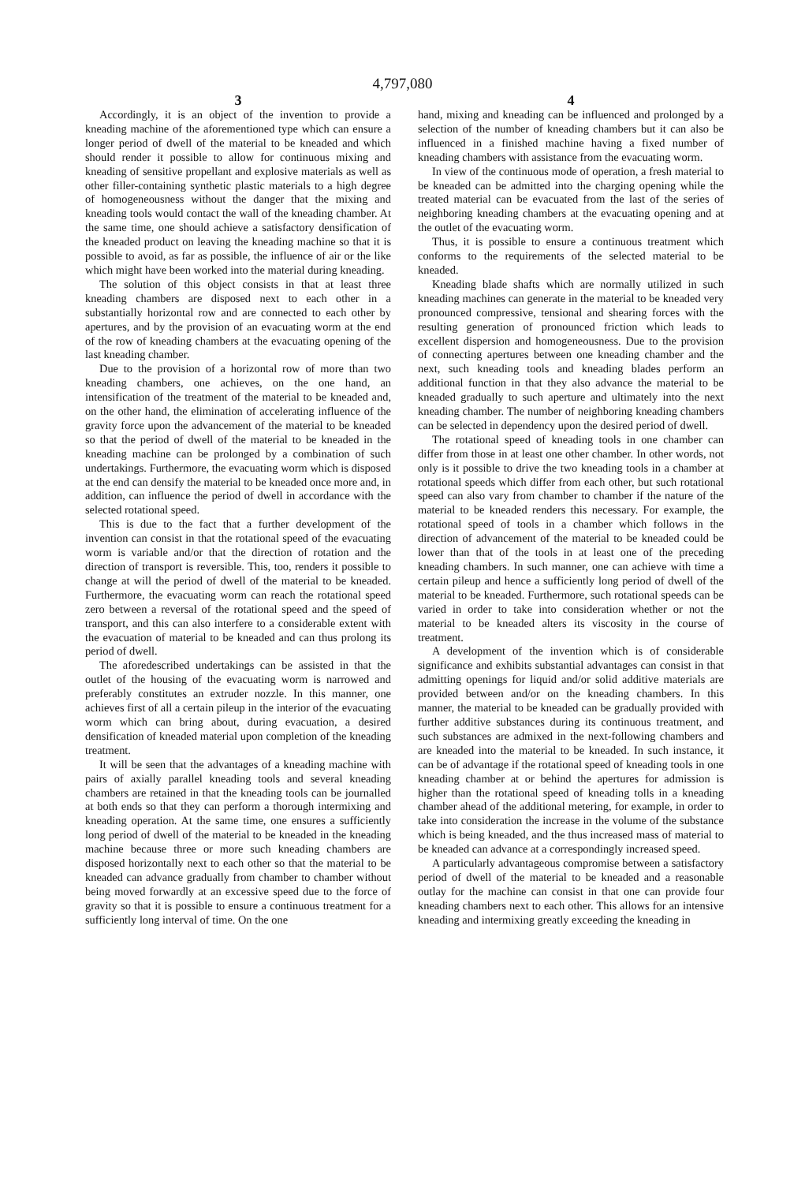4,797,080
3
Accordingly, it is an object of the invention to provide a kneading machine of the aforementioned type which can ensure a longer period of dwell of the material to be kneaded and which should render it possible to allow for continuous mixing and kneading of sensitive propellant and explosive materials as well as other filler-containing synthetic plastic materials to a high degree of homogeneousness without the danger that the mixing and kneading tools would contact the wall of the kneading chamber. At the same time, one should achieve a satisfactory densification of the kneaded product on leaving the kneading machine so that it is possible to avoid, as far as possible, the influence of air or the like which might have been worked into the material during kneading.
The solution of this object consists in that at least three kneading chambers are disposed next to each other in a substantially horizontal row and are connected to each other by apertures, and by the provision of an evacuating worm at the end of the row of kneading chambers at the evacuating opening of the last kneading chamber.
Due to the provision of a horizontal row of more than two kneading chambers, one achieves, on the one hand, an intensification of the treatment of the material to be kneaded and, on the other hand, the elimination of accelerating influence of the gravity force upon the advancement of the material to be kneaded so that the period of dwell of the material to be kneaded in the kneading machine can be prolonged by a combination of such undertakings. Furthermore, the evacuating worm which is disposed at the end can densify the material to be kneaded once more and, in addition, can influence the period of dwell in accordance with the selected rotational speed.
This is due to the fact that a further development of the invention can consist in that the rotational speed of the evacuating worm is variable and/or that the direction of rotation and the direction of transport is reversible. This, too, renders it possible to change at will the period of dwell of the material to be kneaded. Furthermore, the evacuating worm can reach the rotational speed zero between a reversal of the rotational speed and the speed of transport, and this can also interfere to a considerable extent with the evacuation of material to be kneaded and can thus prolong its period of dwell.
The aforedescribed undertakings can be assisted in that the outlet of the housing of the evacuating worm is narrowed and preferably constitutes an extruder nozzle. In this manner, one achieves first of all a certain pileup in the interior of the evacuating worm which can bring about, during evacuation, a desired densification of kneaded material upon completion of the kneading treatment.
It will be seen that the advantages of a kneading machine with pairs of axially parallel kneading tools and several kneading chambers are retained in that the kneading tools can be journalled at both ends so that they can perform a thorough intermixing and kneading operation. At the same time, one ensures a sufficiently long period of dwell of the material to be kneaded in the kneading machine because three or more such kneading chambers are disposed horizontally next to each other so that the material to be kneaded can advance gradually from chamber to chamber without being moved forwardly at an excessive speed due to the force of gravity so that it is possible to ensure a continuous treatment for a sufficiently long interval of time. On the one
4
hand, mixing and kneading can be influenced and prolonged by a selection of the number of kneading chambers but it can also be influenced in a finished machine having a fixed number of kneading chambers with assistance from the evacuating worm.
In view of the continuous mode of operation, a fresh material to be kneaded can be admitted into the charging opening while the treated material can be evacuated from the last of the series of neighboring kneading chambers at the evacuating opening and at the outlet of the evacuating worm.
Thus, it is possible to ensure a continuous treatment which conforms to the requirements of the selected material to be kneaded.
Kneading blade shafts which are normally utilized in such kneading machines can generate in the material to be kneaded very pronounced compressive, tensional and shearing forces with the resulting generation of pronounced friction which leads to excellent dispersion and homogeneousness. Due to the provision of connecting apertures between one kneading chamber and the next, such kneading tools and kneading blades perform an additional function in that they also advance the material to be kneaded gradually to such aperture and ultimately into the next kneading chamber. The number of neighboring kneading chambers can be selected in dependency upon the desired period of dwell.
The rotational speed of kneading tools in one chamber can differ from those in at least one other chamber. In other words, not only is it possible to drive the two kneading tools in a chamber at rotational speeds which differ from each other, but such rotational speed can also vary from chamber to chamber if the nature of the material to be kneaded renders this necessary. For example, the rotational speed of tools in a chamber which follows in the direction of advancement of the material to be kneaded could be lower than that of the tools in at least one of the preceding kneading chambers. In such manner, one can achieve with time a certain pileup and hence a sufficiently long period of dwell of the material to be kneaded. Furthermore, such rotational speeds can be varied in order to take into consideration whether or not the material to be kneaded alters its viscosity in the course of treatment.
A development of the invention which is of considerable significance and exhibits substantial advantages can consist in that admitting openings for liquid and/or solid additive materials are provided between and/or on the kneading chambers. In this manner, the material to be kneaded can be gradually provided with further additive substances during its continuous treatment, and such substances are admixed in the next-following chambers and are kneaded into the material to be kneaded. In such instance, it can be of advantage if the rotational speed of kneading tools in one kneading chamber at or behind the apertures for admission is higher than the rotational speed of kneading tolls in a kneading chamber ahead of the additional metering, for example, in order to take into consideration the increase in the volume of the substance which is being kneaded, and the thus increased mass of material to be kneaded can advance at a correspondingly increased speed.
A particularly advantageous compromise between a satisfactory period of dwell of the material to be kneaded and a reasonable outlay for the machine can consist in that one can provide four kneading chambers next to each other. This allows for an intensive kneading and intermixing greatly exceeding the kneading in